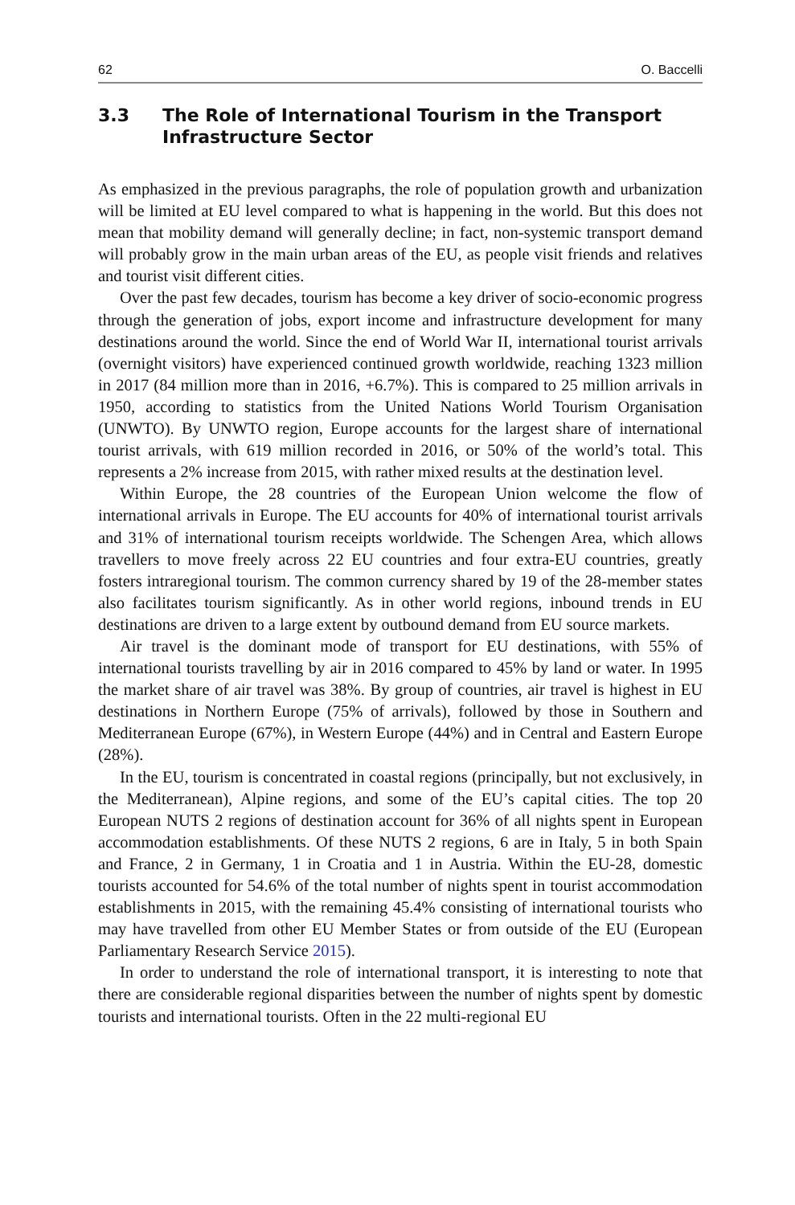62 O. Baccelli
3.3 The Role of International Tourism in the Transport Infrastructure Sector
As emphasized in the previous paragraphs, the role of population growth and urbanization will be limited at EU level compared to what is happening in the world. But this does not mean that mobility demand will generally decline; in fact, non-systemic transport demand will probably grow in the main urban areas of the EU, as people visit friends and relatives and tourist visit different cities.
Over the past few decades, tourism has become a key driver of socio-economic progress through the generation of jobs, export income and infrastructure development for many destinations around the world. Since the end of World War II, international tourist arrivals (overnight visitors) have experienced continued growth worldwide, reaching 1323 million in 2017 (84 million more than in 2016, +6.7%). This is compared to 25 million arrivals in 1950, according to statistics from the United Nations World Tourism Organisation (UNWTO). By UNWTO region, Europe accounts for the largest share of international tourist arrivals, with 619 million recorded in 2016, or 50% of the world’s total. This represents a 2% increase from 2015, with rather mixed results at the destination level.
Within Europe, the 28 countries of the European Union welcome the flow of international arrivals in Europe. The EU accounts for 40% of international tourist arrivals and 31% of international tourism receipts worldwide. The Schengen Area, which allows travellers to move freely across 22 EU countries and four extra-EU countries, greatly fosters intraregional tourism. The common currency shared by 19 of the 28-member states also facilitates tourism significantly. As in other world regions, inbound trends in EU destinations are driven to a large extent by outbound demand from EU source markets.
Air travel is the dominant mode of transport for EU destinations, with 55% of international tourists travelling by air in 2016 compared to 45% by land or water. In 1995 the market share of air travel was 38%. By group of countries, air travel is highest in EU destinations in Northern Europe (75% of arrivals), followed by those in Southern and Mediterranean Europe (67%), in Western Europe (44%) and in Central and Eastern Europe (28%).
In the EU, tourism is concentrated in coastal regions (principally, but not exclusively, in the Mediterranean), Alpine regions, and some of the EU’s capital cities. The top 20 European NUTS 2 regions of destination account for 36% of all nights spent in European accommodation establishments. Of these NUTS 2 regions, 6 are in Italy, 5 in both Spain and France, 2 in Germany, 1 in Croatia and 1 in Austria. Within the EU-28, domestic tourists accounted for 54.6% of the total number of nights spent in tourist accommodation establishments in 2015, with the remaining 45.4% consisting of international tourists who may have travelled from other EU Member States or from outside of the EU (European Parliamentary Research Service 2015).
In order to understand the role of international transport, it is interesting to note that there are considerable regional disparities between the number of nights spent by domestic tourists and international tourists. Often in the 22 multi-regional EU